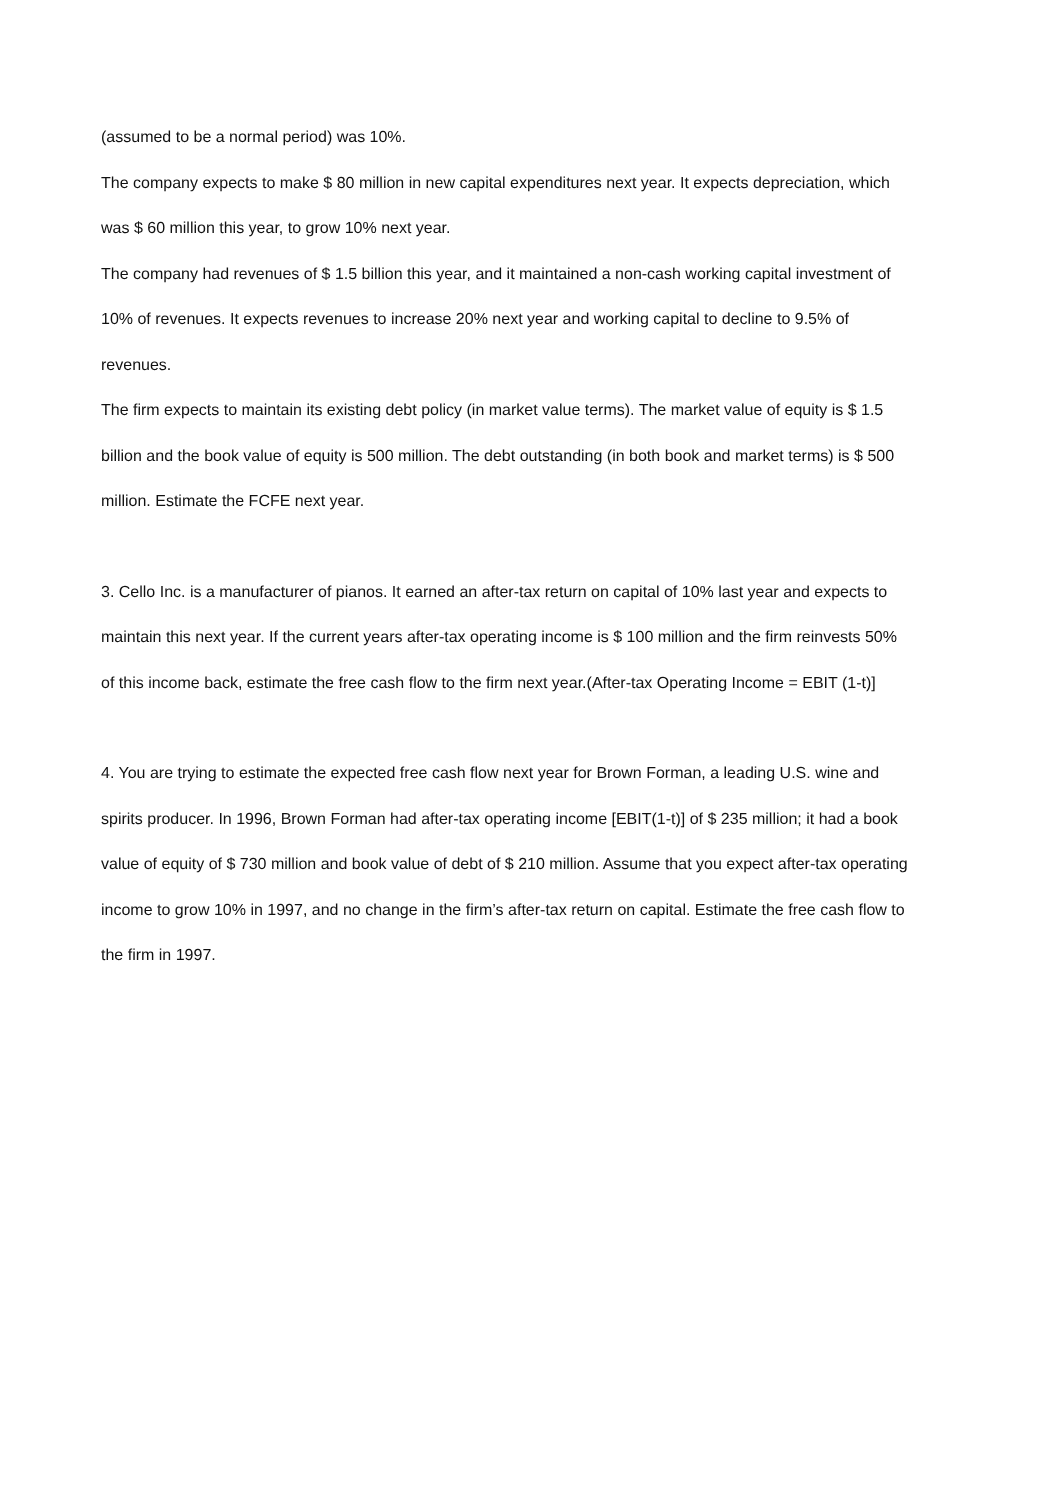(assumed to be a normal period) was 10%.
The company expects to make $ 80 million in new capital expenditures next year. It expects depreciation, which was $ 60 million this year, to grow 10% next year.
The company had revenues of $ 1.5 billion this year, and it maintained a non-cash working capital investment of 10% of revenues. It expects revenues to increase 20% next year and working capital to decline to 9.5% of revenues.
The firm expects to maintain its existing debt policy (in market value terms). The market value of equity is $ 1.5 billion and the book value of equity is 500 million. The debt outstanding (in both book and market terms) is $ 500 million. Estimate the FCFE next year.
3. Cello Inc. is a manufacturer of pianos. It earned an after-tax return on capital of 10% last year and expects to maintain this next year. If the current years after-tax operating income is $ 100 million and the firm reinvests 50% of this income back, estimate the free cash flow to the firm next year.(After-tax Operating Income = EBIT (1-t)]
4. You are trying to estimate the expected free cash flow next year for Brown Forman, a leading U.S. wine and spirits producer. In 1996, Brown Forman had after-tax operating income [EBIT(1-t)] of $ 235 million; it had a book value of equity of $ 730 million and book value of debt of $ 210 million. Assume that you expect after-tax operating income to grow 10% in 1997, and no change in the firm’s after-tax return on capital. Estimate the free cash flow to the firm in 1997.